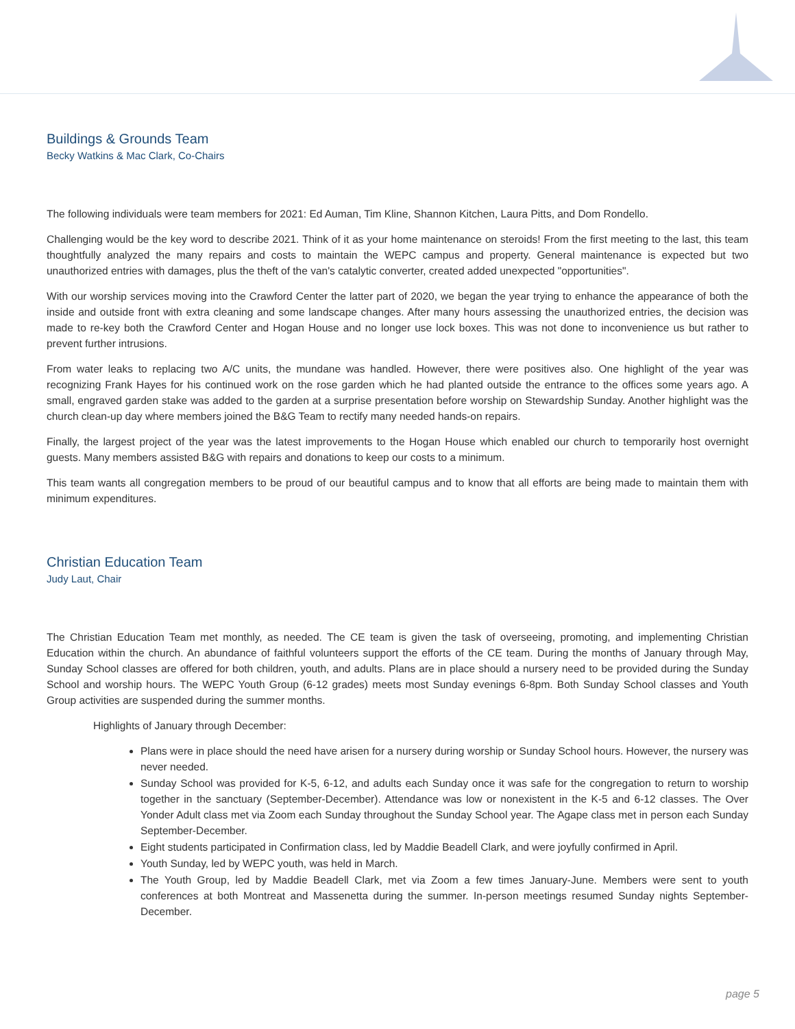Buildings & Grounds Team
Becky Watkins & Mac Clark, Co-Chairs
The following individuals were team members for 2021: Ed Auman, Tim Kline, Shannon Kitchen, Laura Pitts, and Dom Rondello.
Challenging would be the key word to describe 2021. Think of it as your home maintenance on steroids! From the first meeting to the last, this team thoughtfully analyzed the many repairs and costs to maintain the WEPC campus and property. General maintenance is expected but two unauthorized entries with damages, plus the theft of the van's catalytic converter, created added unexpected "opportunities".
With our worship services moving into the Crawford Center the latter part of 2020, we began the year trying to enhance the appearance of both the inside and outside front with extra cleaning and some landscape changes. After many hours assessing the unauthorized entries, the decision was made to re-key both the Crawford Center and Hogan House and no longer use lock boxes. This was not done to inconvenience us but rather to prevent further intrusions.
From water leaks to replacing two A/C units, the mundane was handled. However, there were positives also. One highlight of the year was recognizing Frank Hayes for his continued work on the rose garden which he had planted outside the entrance to the offices some years ago. A small, engraved garden stake was added to the garden at a surprise presentation before worship on Stewardship Sunday. Another highlight was the church clean-up day where members joined the B&G Team to rectify many needed hands-on repairs.
Finally, the largest project of the year was the latest improvements to the Hogan House which enabled our church to temporarily host overnight guests. Many members assisted B&G with repairs and donations to keep our costs to a minimum.
This team wants all congregation members to be proud of our beautiful campus and to know that all efforts are being made to maintain them with minimum expenditures.
Christian Education Team
Judy Laut, Chair
The Christian Education Team met monthly, as needed. The CE team is given the task of overseeing, promoting, and implementing Christian Education within the church. An abundance of faithful volunteers support the efforts of the CE team. During the months of January through May, Sunday School classes are offered for both children, youth, and adults. Plans are in place should a nursery need to be provided during the Sunday School and worship hours. The WEPC Youth Group (6-12 grades) meets most Sunday evenings 6-8pm. Both Sunday School classes and Youth Group activities are suspended during the summer months.
Highlights of January through December:
Plans were in place should the need have arisen for a nursery during worship or Sunday School hours. However, the nursery was never needed.
Sunday School was provided for K-5, 6-12, and adults each Sunday once it was safe for the congregation to return to worship together in the sanctuary (September-December). Attendance was low or nonexistent in the K-5 and 6-12 classes. The Over Yonder Adult class met via Zoom each Sunday throughout the Sunday School year. The Agape class met in person each Sunday September-December.
Eight students participated in Confirmation class, led by Maddie Beadell Clark, and were joyfully confirmed in April.
Youth Sunday, led by WEPC youth, was held in March.
The Youth Group, led by Maddie Beadell Clark, met via Zoom a few times January-June. Members were sent to youth conferences at both Montreat and Massenetta during the summer. In-person meetings resumed Sunday nights September-December.
page 5